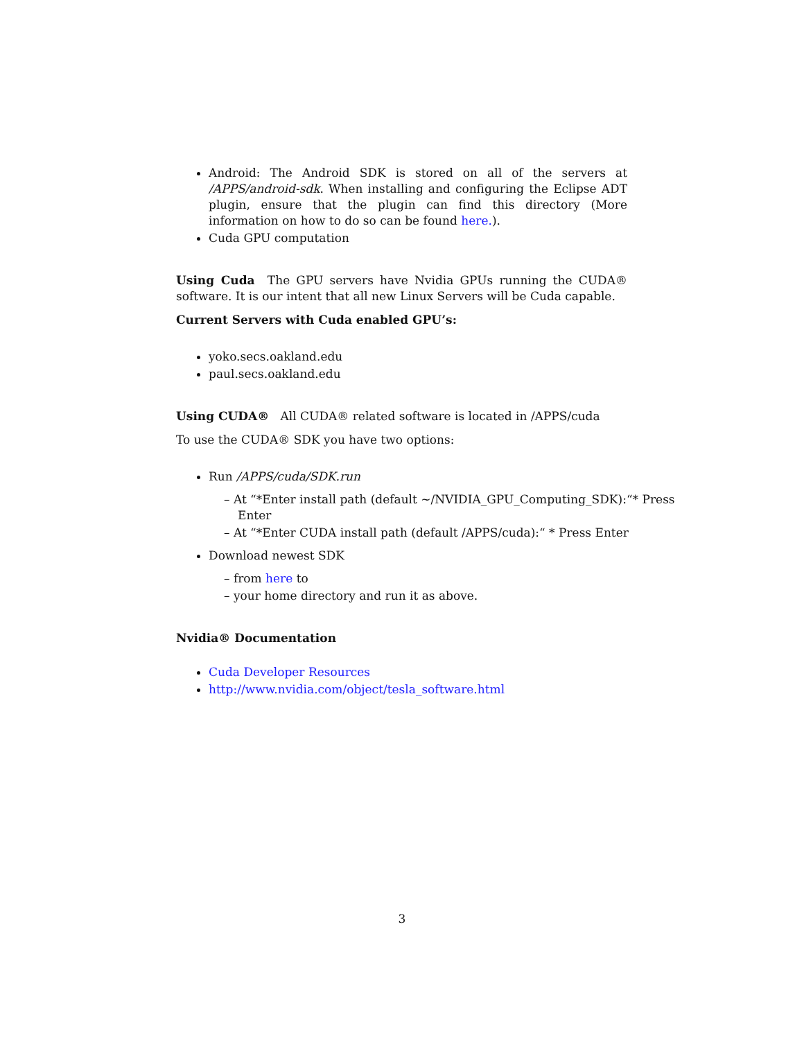Android: The Android SDK is stored on all of the servers at /APPS/android-sdk. When installing and configuring the Eclipse ADT plugin, ensure that the plugin can find this directory (More information on how to do so can be found here.).
Cuda GPU computation
Using Cuda The GPU servers have Nvidia GPUs running the CUDA® software. It is our intent that all new Linux Servers will be Cuda capable.
Current Servers with Cuda enabled GPU’s:
yoko.secs.oakland.edu
paul.secs.oakland.edu
Using CUDA® All CUDA® related software is located in /APPS/cuda
To use the CUDA® SDK you have two options:
Run /APPS/cuda/SDK.run
– At “*Enter install path (default ~/NVIDIA_GPU_Computing_SDK):“* Press Enter
– At “*Enter CUDA install path (default /APPS/cuda):“ * Press Enter
Download newest SDK
– from here to
– your home directory and run it as above.
Nvidia® Documentation
Cuda Developer Resources
http://www.nvidia.com/object/tesla_software.html
3